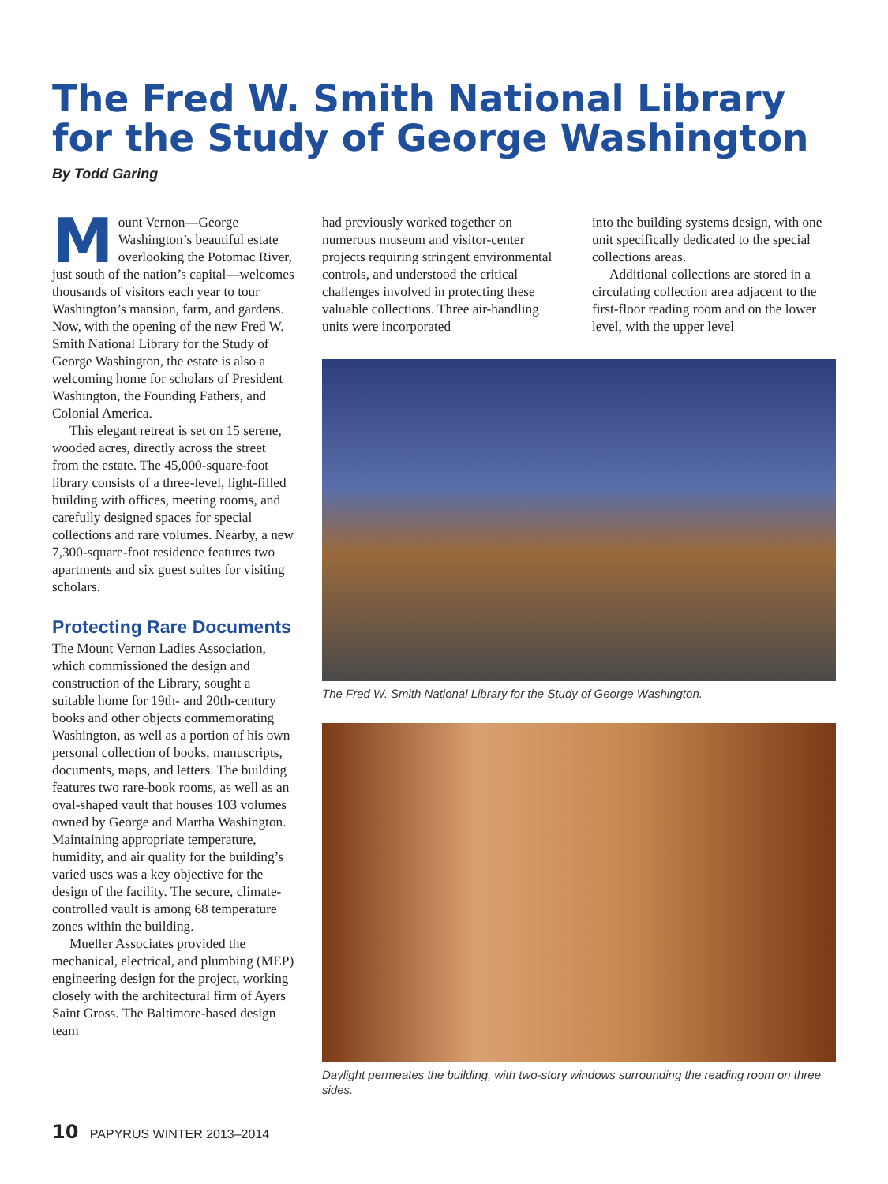The Fred W. Smith National Library for the Study of George Washington
By Todd Garing
Mount Vernon—George Washington’s beautiful estate overlooking the Potomac River, just south of the nation’s capital—welcomes thousands of visitors each year to tour Washington’s mansion, farm, and gardens. Now, with the opening of the new Fred W. Smith National Library for the Study of George Washington, the estate is also a welcoming home for scholars of President Washington, the Founding Fathers, and Colonial America.
This elegant retreat is set on 15 serene, wooded acres, directly across the street from the estate. The 45,000-square-foot library consists of a three-level, light-filled building with offices, meeting rooms, and carefully designed spaces for special collections and rare volumes. Nearby, a new 7,300-square-foot residence features two apartments and six guest suites for visiting scholars.
Protecting Rare Documents
The Mount Vernon Ladies Association, which commissioned the design and construction of the Library, sought a suitable home for 19th- and 20th-century books and other objects commemorating Washington, as well as a portion of his own personal collection of books, manuscripts, documents, maps, and letters. The building features two rare-book rooms, as well as an oval-shaped vault that houses 103 volumes owned by George and Martha Washington. Maintaining appropriate temperature, humidity, and air quality for the building’s varied uses was a key objective for the design of the facility. The secure, climate-controlled vault is among 68 temperature zones within the building.
Mueller Associates provided the mechanical, electrical, and plumbing (MEP) engineering design for the project, working closely with the architectural firm of Ayers Saint Gross. The Baltimore-based design team
had previously worked together on numerous museum and visitor-center projects requiring stringent environmental controls, and understood the critical challenges involved in protecting these valuable collections. Three air-handling units were incorporated
into the building systems design, with one unit specifically dedicated to the special collections areas.
Additional collections are stored in a circulating collection area adjacent to the first-floor reading room and on the lower level, with the upper level
The Fred W. Smith National Library for the Study of George Washington.
Daylight permeates the building, with two-story windows surrounding the reading room on three sides.
10 PAPYRUS WINTER 2013–2014